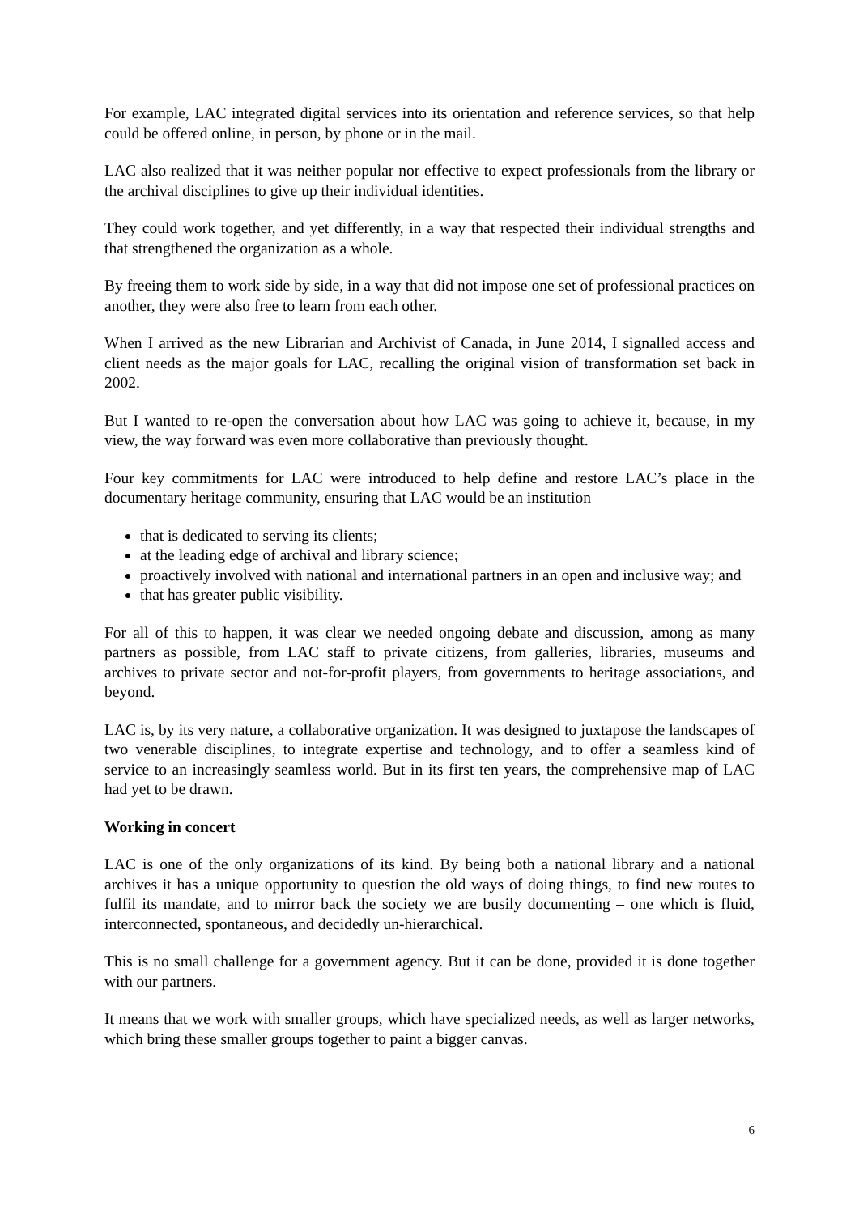For example, LAC integrated digital services into its orientation and reference services, so that help could be offered online, in person, by phone or in the mail.
LAC also realized that it was neither popular nor effective to expect professionals from the library or the archival disciplines to give up their individual identities.
They could work together, and yet differently, in a way that respected their individual strengths and that strengthened the organization as a whole.
By freeing them to work side by side, in a way that did not impose one set of professional practices on another, they were also free to learn from each other.
When I arrived as the new Librarian and Archivist of Canada, in June 2014, I signalled access and client needs as the major goals for LAC, recalling the original vision of transformation set back in 2002.
But I wanted to re-open the conversation about how LAC was going to achieve it, because, in my view, the way forward was even more collaborative than previously thought.
Four key commitments for LAC were introduced to help define and restore LAC’s place in the documentary heritage community, ensuring that LAC would be an institution
that is dedicated to serving its clients;
at the leading edge of archival and library science;
proactively involved with national and international partners in an open and inclusive way; and
that has greater public visibility.
For all of this to happen, it was clear we needed ongoing debate and discussion, among as many partners as possible, from LAC staff to private citizens, from galleries, libraries, museums and archives to private sector and not-for-profit players, from governments to heritage associations, and beyond.
LAC is, by its very nature, a collaborative organization. It was designed to juxtapose the landscapes of two venerable disciplines, to integrate expertise and technology, and to offer a seamless kind of service to an increasingly seamless world. But in its first ten years, the comprehensive map of LAC had yet to be drawn.
Working in concert
LAC is one of the only organizations of its kind. By being both a national library and a national archives it has a unique opportunity to question the old ways of doing things, to find new routes to fulfil its mandate, and to mirror back the society we are busily documenting – one which is fluid, interconnected, spontaneous, and decidedly un-hierarchical.
This is no small challenge for a government agency. But it can be done, provided it is done together with our partners.
It means that we work with smaller groups, which have specialized needs, as well as larger networks, which bring these smaller groups together to paint a bigger canvas.
6